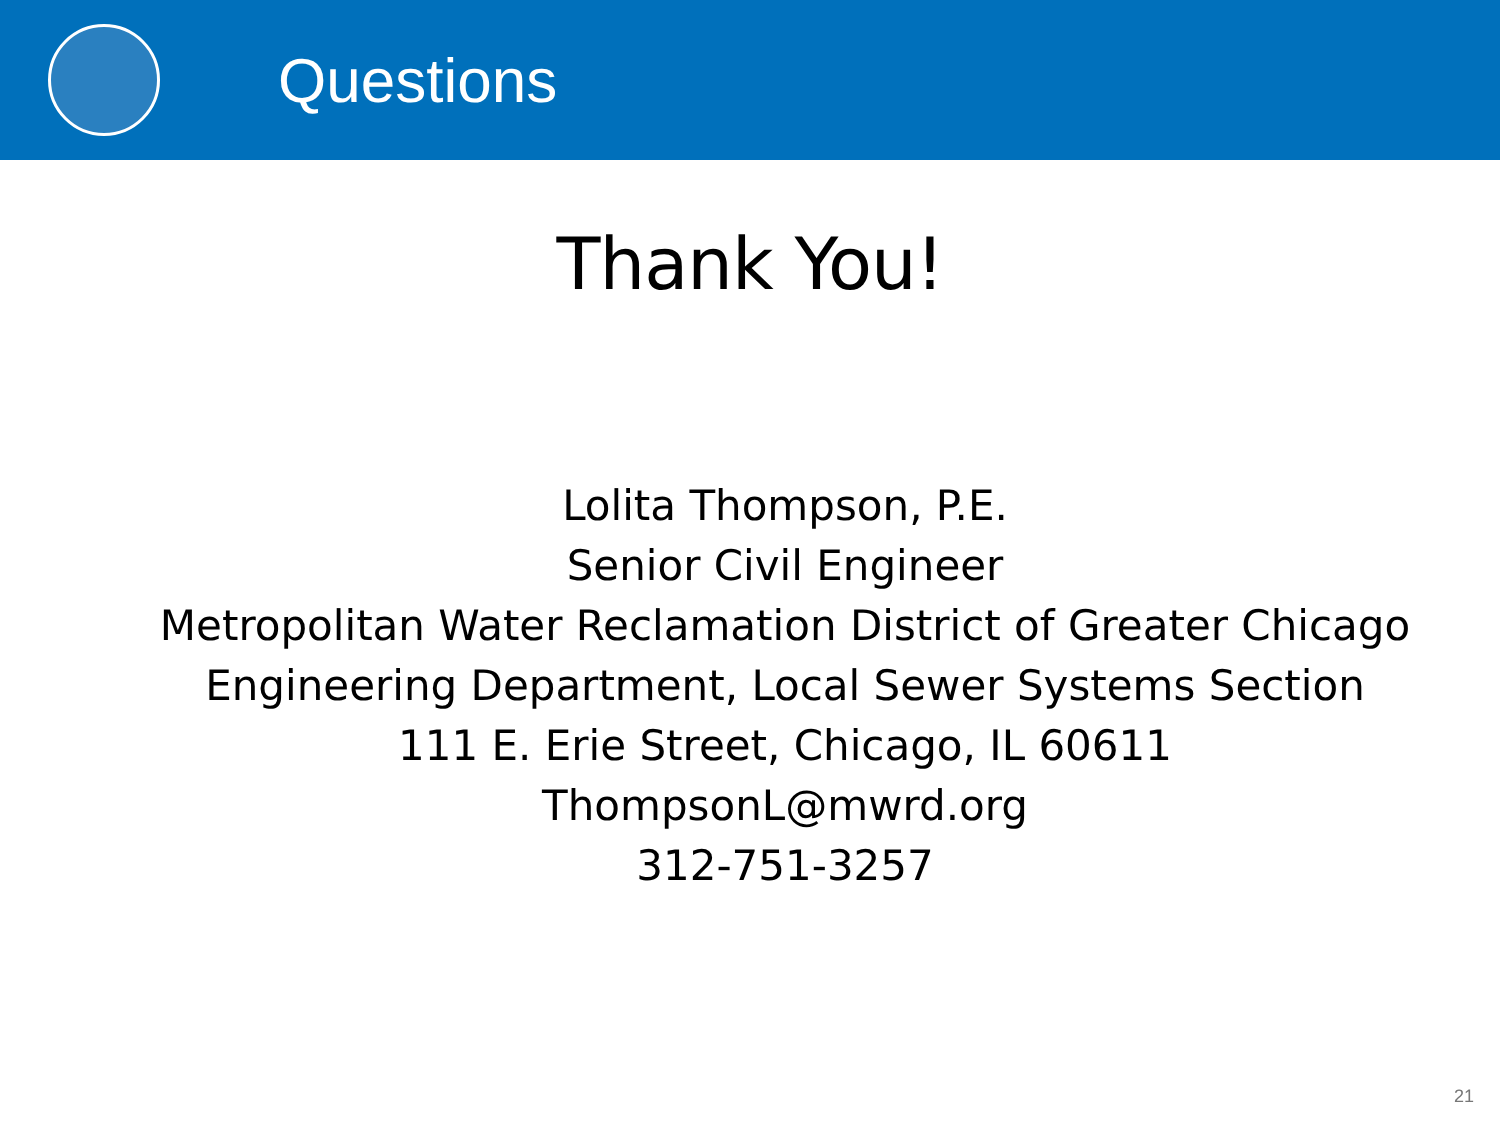Questions
Thank You!
Lolita Thompson, P.E.
Senior Civil Engineer
Metropolitan Water Reclamation District of Greater Chicago
Engineering Department, Local Sewer Systems Section
111 E. Erie Street, Chicago, IL 60611
ThompsonL@mwrd.org
312-751-3257
21